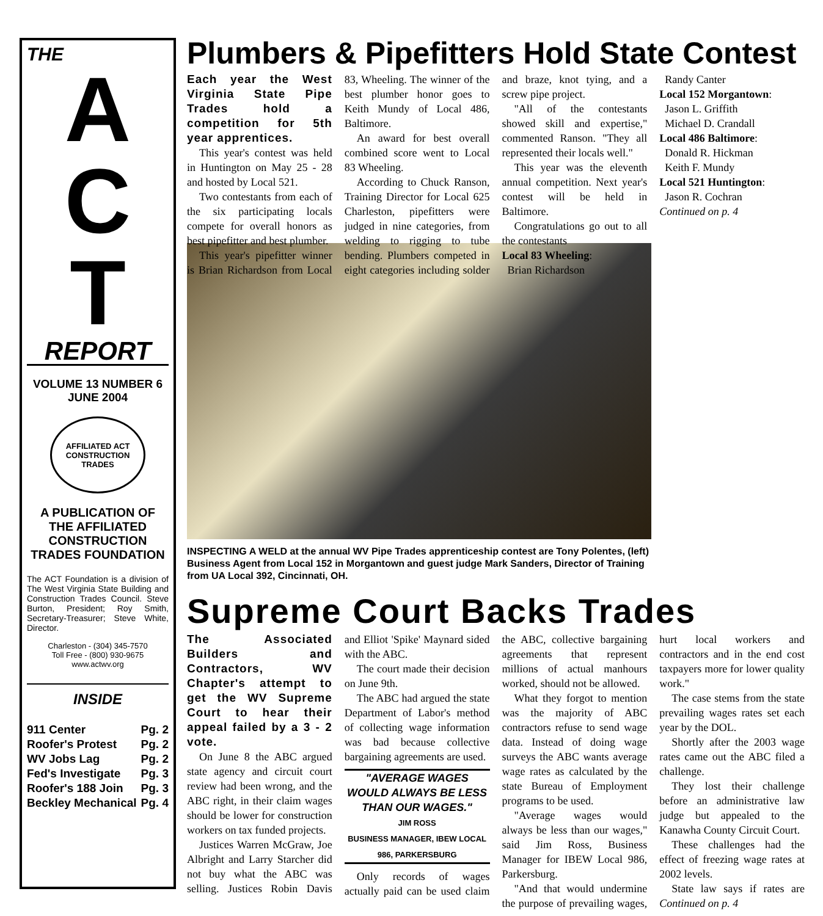THE
A
C
T
REPORT
VOLUME 13 NUMBER 6
JUNE 2004
AFFILIATED ACT CONSTRUCTION TRADES
A PUBLICATION OF THE AFFILIATED CONSTRUCTION TRADES FOUNDATION
The ACT Foundation is a division of The West Virginia State Building and Construction Trades Council. Steve Burton, President; Roy Smith, Secretary-Treasurer; Steve White, Director.
Charleston - (304) 345-7570
Toll Free - (800) 930-9675
www.actwv.org
INSIDE
911 Center Pg. 2
Roofer's Protest Pg. 2
WV Jobs Lag Pg. 2
Fed's Investigate Pg. 3
Roofer's 188 Join Pg. 3
Beckley Mechanical Pg. 4
Plumbers & Pipefitters Hold State Contest
Each year the West Virginia State Pipe Trades hold a competition for 5th year apprentices.
This year's contest was held in Huntington on May 25 - 28 and hosted by Local 521.
Two contestants from each of the six participating locals compete for overall honors as best pipefitter and best plumber.
This year's pipefitter winner is Brian Richardson from Local 83, Wheeling. The winner of the best plumber honor goes to Keith Mundy of Local 486, Baltimore.
An award for best overall combined score went to Local 83 Wheeling.
According to Chuck Ranson, Training Director for Local 625 Charleston, pipefitters were judged in nine categories, from welding to rigging to tube bending. Plumbers competed in eight categories including solder and braze, knot tying, and a screw pipe project.
"All of the contestants showed skill and expertise," commented Ranson. "They all represented their locals well."
This year was the eleventh annual competition. Next year's contest will be held in Baltimore.
Congratulations go out to all the contestants
Local 83 Wheeling:
Brian Richardson
Randy Canter
Local 152 Morgantown:
Jason L. Griffith
Michael D. Crandall
Local 486 Baltimore:
Donald R. Hickman
Keith F. Mundy
Local 521 Huntington:
Jason R. Cochran
Continued on p. 4
INSPECTING A WELD at the annual WV Pipe Trades apprenticeship contest are Tony Polentes, (left) Business Agent from Local 152 in Morgantown and guest judge Mark Sanders, Director of Training from UA Local 392, Cincinnati, OH.
Supreme Court Backs Trades
The Associated Builders and Contractors, WV Chapter's attempt to get the WV Supreme Court to hear their appeal failed by a 3 - 2 vote.
On June 8 the ABC argued state agency and circuit court review had been wrong, and the ABC right, in their claim wages should be lower for construction workers on tax funded projects.
Justices Warren McGraw, Joe Albright and Larry Starcher did not buy what the ABC was selling. Justices Robin Davis and Elliot 'Spike' Maynard sided with the ABC.
The court made their decision on June 9th.
The ABC had argued the state Department of Labor's method of collecting wage information was bad because collective bargaining agreements are used.
"AVERAGE WAGES WOULD ALWAYS BE LESS THAN OUR WAGES."
JIM ROSS
BUSINESS MANAGER, IBEW LOCAL 986, PARKERSBURG
Only records of wages actually paid can be used claim the ABC, collective bargaining agreements that represent millions of actual manhours worked, should not be allowed.
What they forgot to mention was the majority of ABC contractors refuse to send wage data. Instead of doing wage surveys the ABC wants average wage rates as calculated by the state Bureau of Employment programs to be used.
"Average wages would always be less than our wages," said Jim Ross, Business Manager for IBEW Local 986, Parkersburg.
"And that would undermine the purpose of prevailing wages, hurt local workers and contractors and in the end cost taxpayers more for lower quality work."
The case stems from the state prevailing wages rates set each year by the DOL.
Shortly after the 2003 wage rates came out the ABC filed a challenge.
They lost their challenge before an administrative law judge but appealed to the Kanawha County Circuit Court.
These challenges had the effect of freezing wage rates at 2002 levels.
State law says if rates are Continued on p. 4